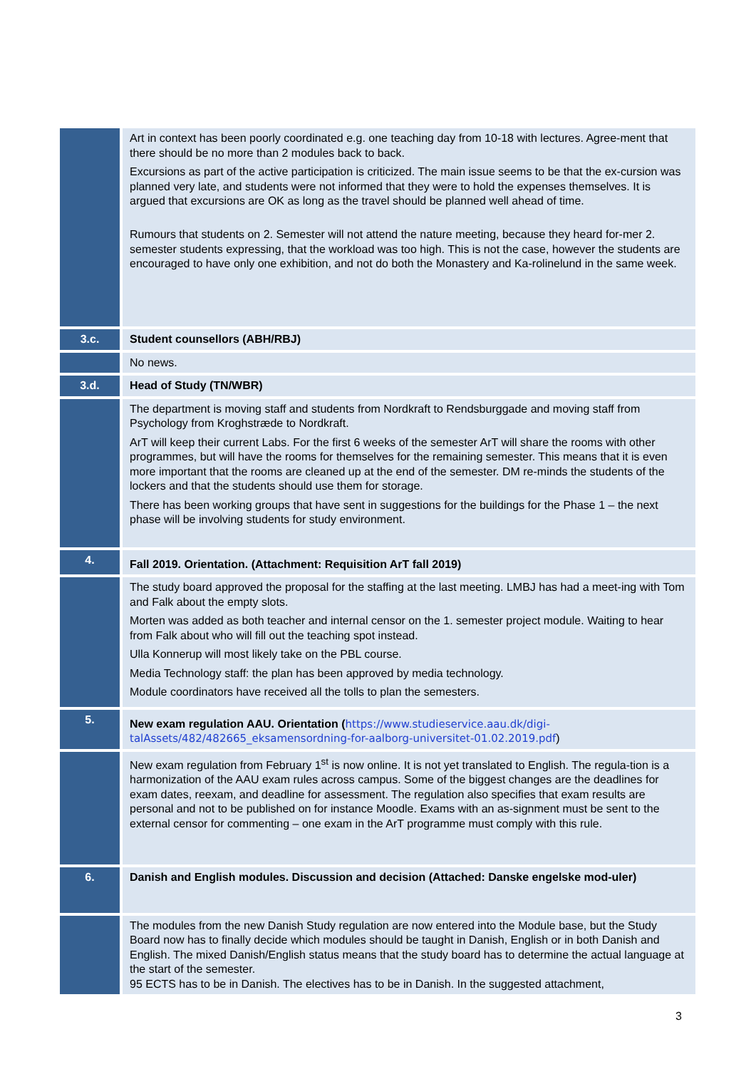| | Art in context has been poorly coordinated e.g. one teaching day from 10-18 with lectures. Agree-ment that there should be no more than 2 modules back to back. Excursions as part of the active participation is criticized. The main issue seems to be that the ex-cursion was planned very late, and students were not informed that they were to hold the expenses themselves. It is argued that excursions are OK as long as the travel should be planned well ahead of time. Rumours that students on 2. Semester will not attend the nature meeting, because they heard for-mer 2. semester students expressing, that the workload was too high. This is not the case, however the students are encouraged to have only one exhibition, and not do both the Monastery and Ka-rolinelund in the same week. |
| 3.c. | Student counsellors (ABH/RBJ) |
| | No news. |
| 3.d. | Head of Study (TN/WBR) |
| | The department is moving staff and students from Nordkraft to Rendsburggade and moving staff from Psychology from Kroghstræde to Nordkraft. ArT will keep their current Labs. For the first 6 weeks of the semester ArT will share the rooms with other programmes, but will have the rooms for themselves for the remaining semester. This means that it is even more important that the rooms are cleaned up at the end of the semester. DM re-minds the students of the lockers and that the students should use them for storage. There has been working groups that have sent in suggestions for the buildings for the Phase 1 – the next phase will be involving students for study environment. |
| 4. | Fall 2019. Orientation. (Attachment: Requisition ArT fall 2019) |
| | The study board approved the proposal for the staffing at the last meeting. LMBJ has had a meet-ing with Tom and Falk about the empty slots. Morten was added as both teacher and internal censor on the 1. semester project module. Waiting to hear from Falk about who will fill out the teaching spot instead. Ulla Konnerup will most likely take on the PBL course. Media Technology staff: the plan has been approved by media technology. Module coordinators have received all the tolls to plan the semesters. |
| 5. | New exam regulation AAU. Orientation ( https://www.studieservice.aau.dk/digi-talAssets/482/482665_eksamensordning-for-aalborg-universitet-01.02.2019.pdf ) |
| | New exam regulation from February 1<sup>st</sup> is now online. It is not yet translated to English. The regula-tion is a harmonization of the AAU exam rules across campus. Some of the biggest changes are the deadlines for exam dates, reexam, and deadline for assessment. The regulation also specifies that exam results are personal and not to be published on for instance Moodle. Exams with an as-signment must be sent to the external censor for commenting – one exam in the ArT programme must comply with this rule. |
| 6. | Danish and English modules. Discussion and decision (Attached: Danske engelske mod-uler) |
| | The modules from the new Danish Study regulation are now entered into the Module base, but the Study Board now has to finally decide which modules should be taught in Danish, English or in both Danish and English. The mixed Danish/English status means that the study board has to determine the actual language at the start of the semester. 95 ECTS has to be in Danish. The electives has to be in Danish. In the suggested attachment, |
3